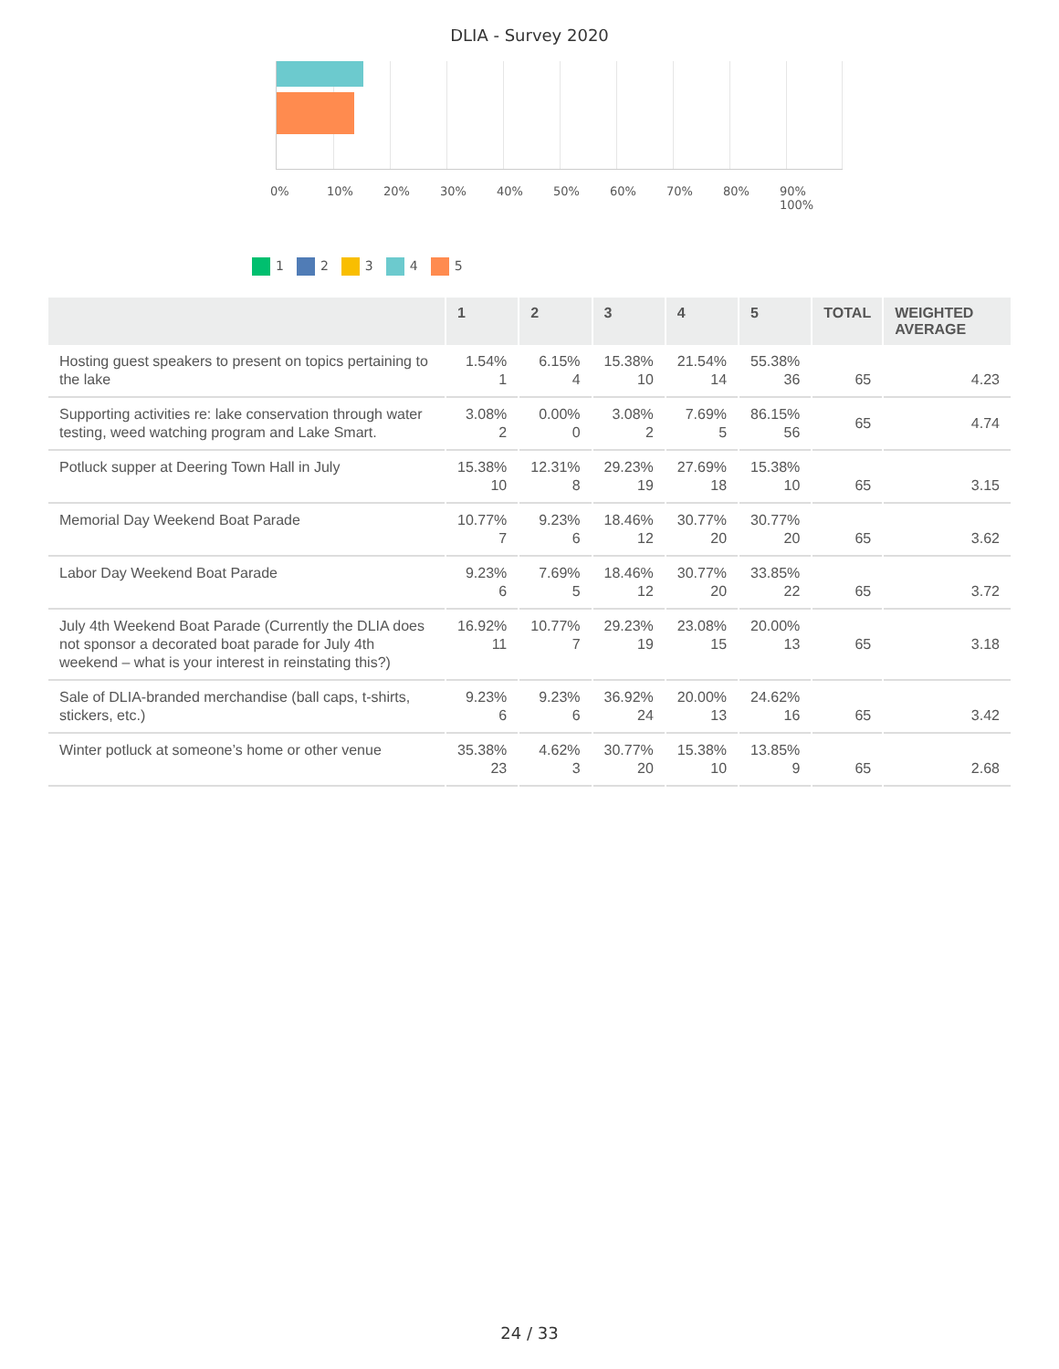DLIA - Survey 2020
0% 10% 20% 30% 40% 50% 60% 70% 80% 90% 100%
1 2 3 4 5
| | 1 | 2 | 3 | 4 | 5 | TOTAL | WEIGHTED AVERAGE |
| --- | --- | --- | --- | --- | --- | --- | --- |
| Hosting guest speakers to present on topics pertaining to the lake | 1.54% 1 | 6.15% 4 | 15.38% 10 | 21.54% 14 | 55.38% 36 | 65 | 4.23 |
| Supporting activities re: lake conservation through water testing, weed watching program and Lake Smart. | 3.08% 2 | 0.00% 0 | 3.08% 2 | 7.69% 5 | 86.15% 56 | 65 | 4.74 |
| Potluck supper at Deering Town Hall in July | 15.38% 10 | 12.31% 8 | 29.23% 19 | 27.69% 18 | 15.38% 10 | 65 | 3.15 |
| Memorial Day Weekend Boat Parade | 10.77% 7 | 9.23% 6 | 18.46% 12 | 30.77% 20 | 30.77% 20 | 65 | 3.62 |
| Labor Day Weekend Boat Parade | 9.23% 6 | 7.69% 5 | 18.46% 12 | 30.77% 20 | 33.85% 22 | 65 | 3.72 |
| July 4th Weekend Boat Parade (Currently the DLIA does not sponsor a decorated boat parade for July 4th weekend – what is your interest in reinstating this?) | 16.92% 11 | 10.77% 7 | 29.23% 19 | 23.08% 15 | 20.00% 13 | 65 | 3.18 |
| Sale of DLIA-branded merchandise (ball caps, t-shirts, stickers, etc.) | 9.23% 6 | 9.23% 6 | 36.92% 24 | 20.00% 13 | 24.62% 16 | 65 | 3.42 |
| Winter potluck at someone’s home or other venue | 35.38% 23 | 4.62% 3 | 30.77% 20 | 15.38% 10 | 13.85% 9 | 65 | 2.68 |
24 / 33